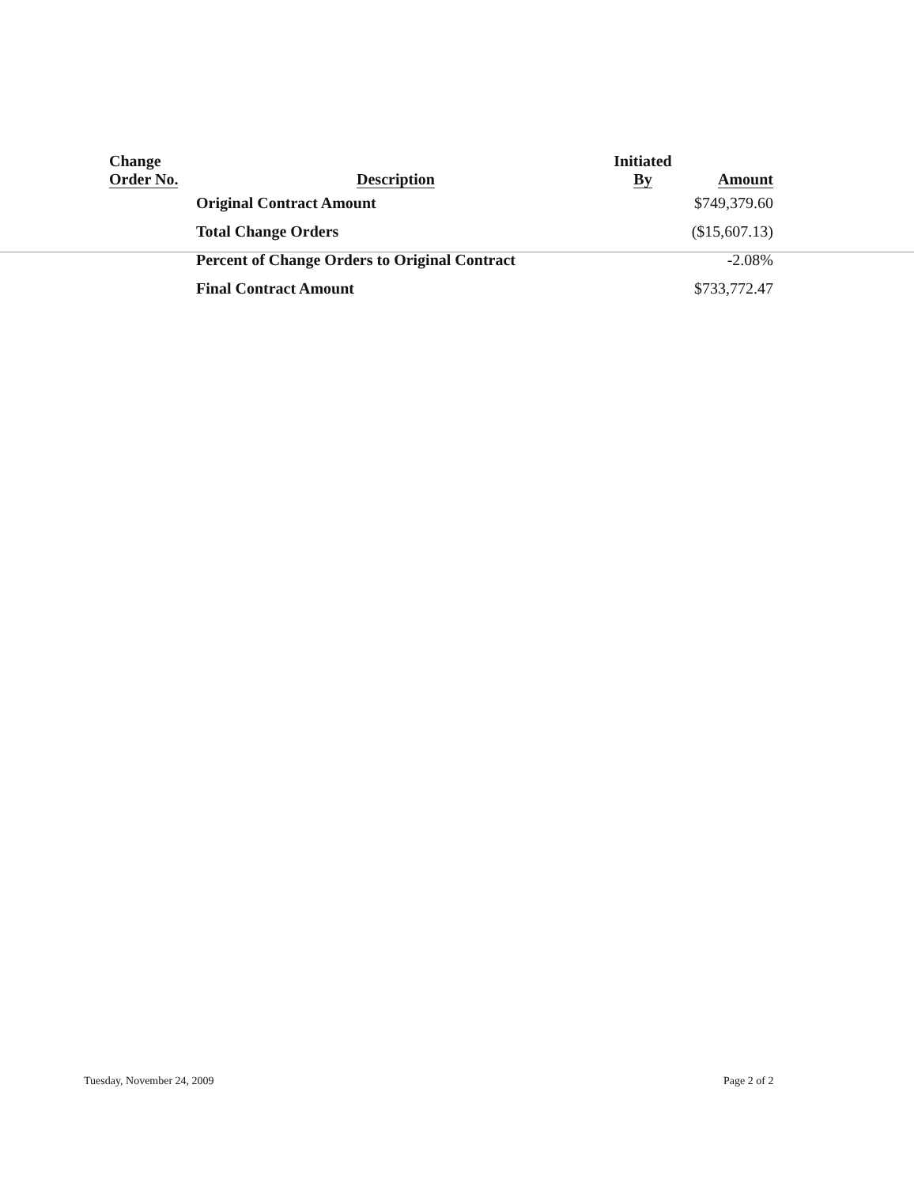| Change Order No. | Description | Initiated By | Amount |
| --- | --- | --- | --- |
| | Original Contract Amount | | $749,379.60 |
| | Total Change Orders | | ($15,607.13) |
| | Percent of Change Orders to Original Contract | | -2.08% |
| | Final Contract Amount | | $733,772.47 |
Tuesday, November 24, 2009 Page 2 of 2